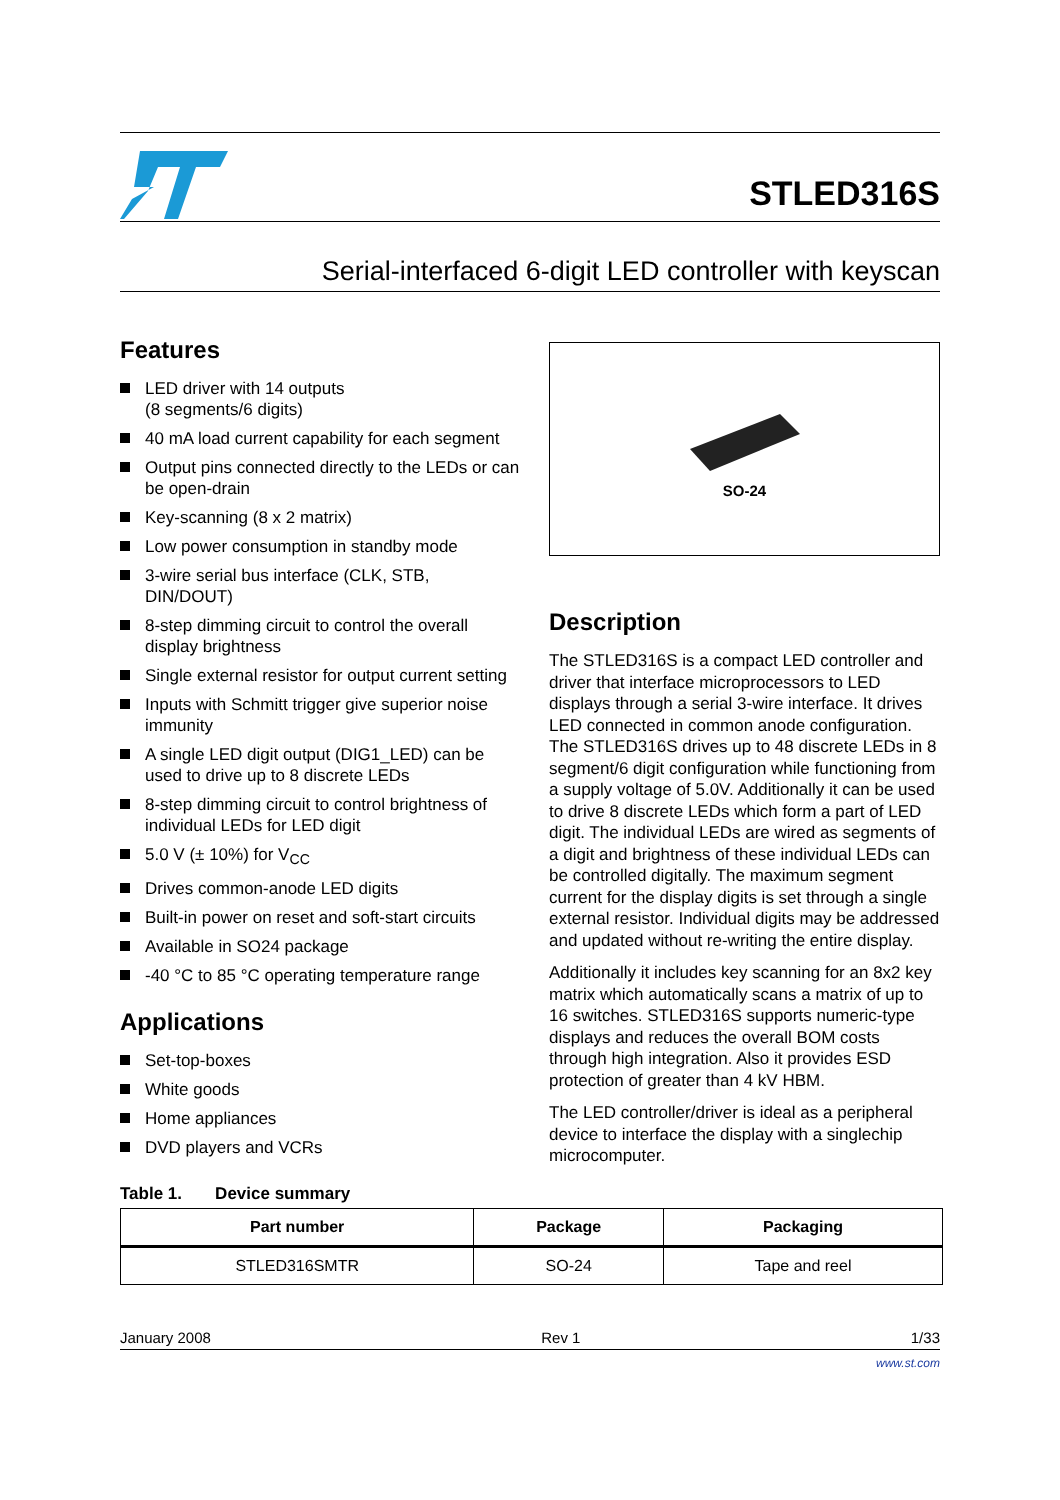STLED316S
Serial-interfaced 6-digit LED controller with keyscan
Features
LED driver with 14 outputs
(8 segments/6 digits)
40 mA load current capability for each segment
Output pins connected directly to the LEDs or can be open-drain
Key-scanning (8 x 2 matrix)
Low power consumption in standby mode
3-wire serial bus interface (CLK, STB, DIN/DOUT)
8-step dimming circuit to control the overall display brightness
Single external resistor for output current setting
Inputs with Schmitt trigger give superior noise immunity
A single LED digit output (DIG1_LED) can be used to drive up to 8 discrete LEDs
8-step dimming circuit to control brightness of individual LEDs for LED digit
5.0 V (± 10%) for V<sub>CC</sub>
Drives common-anode LED digits
Built-in power on reset and soft-start circuits
Available in SO24 package
-40 °C to 85 °C operating temperature range
Applications
Set-top-boxes
White goods
Home appliances
DVD players and VCRs
SO-24
Description
The STLED316S is a compact LED controller and driver that interface microprocessors to LED displays through a serial 3-wire interface. It drives LED connected in common anode configuration. The STLED316S drives up to 48 discrete LEDs in 8 segment/6 digit configuration while functioning from a supply voltage of 5.0V. Additionally it can be used to drive 8 discrete LEDs which form a part of LED digit. The individual LEDs are wired as segments of a digit and brightness of these individual LEDs can be controlled digitally. The maximum segment current for the display digits is set through a single external resistor. Individual digits may be addressed and updated without re-writing the entire display.
Additionally it includes key scanning for an 8x2 key matrix which automatically scans a matrix of up to 16 switches. STLED316S supports numeric-type displays and reduces the overall BOM costs through high integration. Also it provides ESD protection of greater than 4 kV HBM.
The LED controller/driver is ideal as a peripheral device to interface the display with a singlechip microcomputer.
Table 1. Device summary
| Part number | Package | Packaging |
| --- | --- | --- |
| STLED316SMTR | SO-24 | Tape and reel |
January 2008 Rev 1 1/33
www.st.com